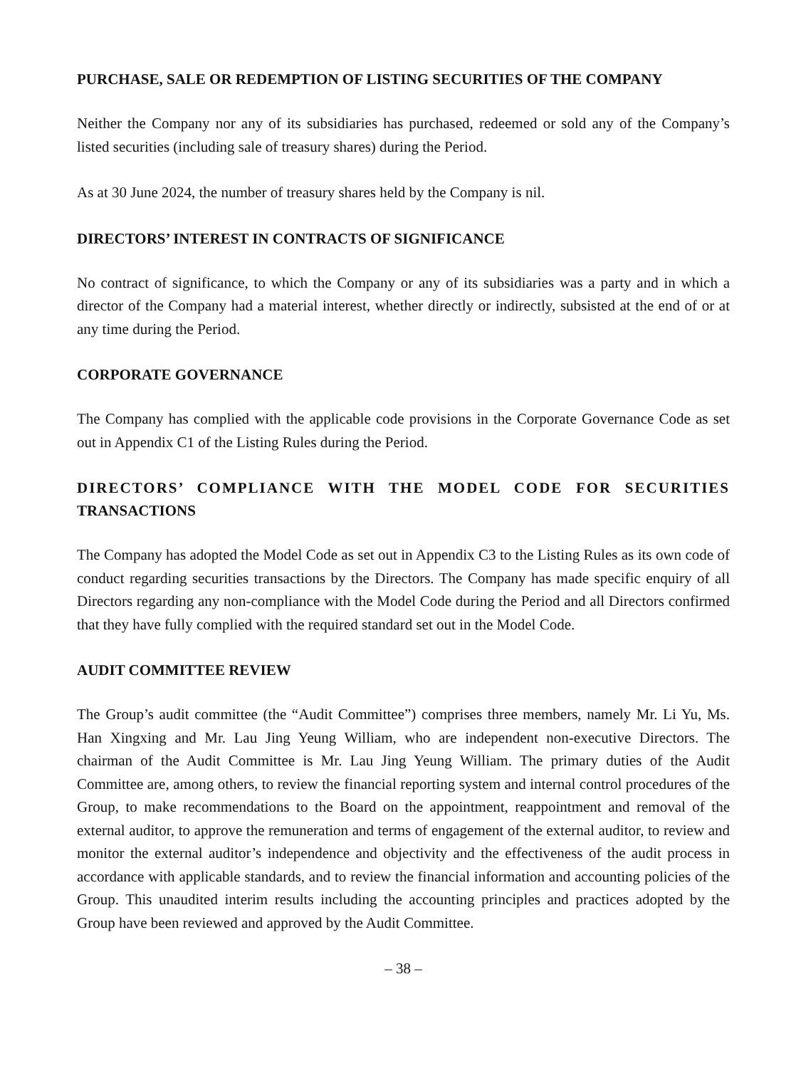PURCHASE, SALE OR REDEMPTION OF LISTING SECURITIES OF THE COMPANY
Neither the Company nor any of its subsidiaries has purchased, redeemed or sold any of the Company’s listed securities (including sale of treasury shares) during the Period.
As at 30 June 2024, the number of treasury shares held by the Company is nil.
DIRECTORS’ INTEREST IN CONTRACTS OF SIGNIFICANCE
No contract of significance, to which the Company or any of its subsidiaries was a party and in which a director of the Company had a material interest, whether directly or indirectly, subsisted at the end of or at any time during the Period.
CORPORATE GOVERNANCE
The Company has complied with the applicable code provisions in the Corporate Governance Code as set out in Appendix C1 of the Listing Rules during the Period.
DIRECTORS’ COMPLIANCE WITH THE MODEL CODE FOR SECURITIES TRANSACTIONS
The Company has adopted the Model Code as set out in Appendix C3 to the Listing Rules as its own code of conduct regarding securities transactions by the Directors. The Company has made specific enquiry of all Directors regarding any non-compliance with the Model Code during the Period and all Directors confirmed that they have fully complied with the required standard set out in the Model Code.
AUDIT COMMITTEE REVIEW
The Group’s audit committee (the “Audit Committee”) comprises three members, namely Mr. Li Yu, Ms. Han Xingxing and Mr. Lau Jing Yeung William, who are independent non-executive Directors. The chairman of the Audit Committee is Mr. Lau Jing Yeung William. The primary duties of the Audit Committee are, among others, to review the financial reporting system and internal control procedures of the Group, to make recommendations to the Board on the appointment, reappointment and removal of the external auditor, to approve the remuneration and terms of engagement of the external auditor, to review and monitor the external auditor’s independence and objectivity and the effectiveness of the audit process in accordance with applicable standards, and to review the financial information and accounting policies of the Group. This unaudited interim results including the accounting principles and practices adopted by the Group have been reviewed and approved by the Audit Committee.
– 38 –